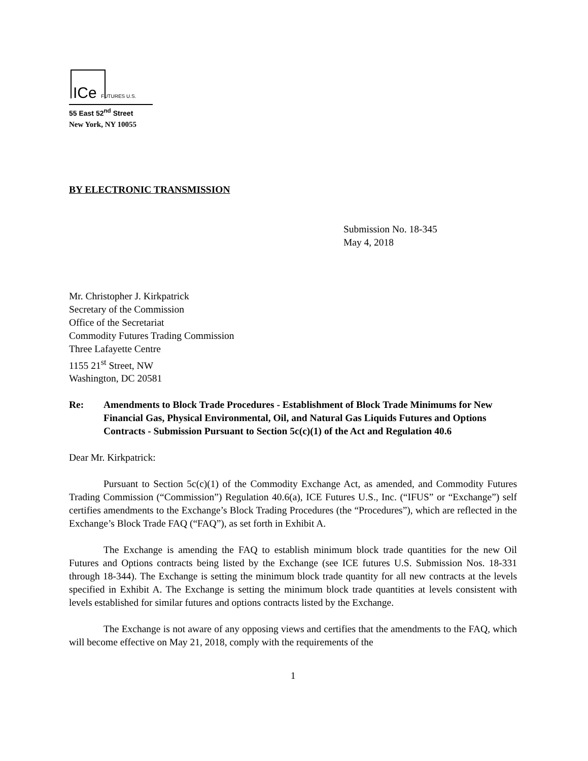ICe FUTURES U.S.
55 East 52<sup>nd</sup> Street
New York, NY 10055
BY ELECTRONIC TRANSMISSION
Submission No. 18-345
May 4, 2018
Mr. Christopher J. Kirkpatrick
Secretary of the Commission
Office of the Secretariat
Commodity Futures Trading Commission
Three Lafayette Centre
1155 21<sup>st</sup> Street, NW
Washington, DC 20581
Re: Amendments to Block Trade Procedures - Establishment of Block Trade Minimums for New Financial Gas, Physical Environmental, Oil, and Natural Gas Liquids Futures and Options Contracts - Submission Pursuant to Section 5c(c)(1) of the Act and Regulation 40.6
Dear Mr. Kirkpatrick:
Pursuant to Section 5c(c)(1) of the Commodity Exchange Act, as amended, and Commodity Futures Trading Commission (“Commission”) Regulation 40.6(a), ICE Futures U.S., Inc. (“IFUS” or “Exchange”) self certifies amendments to the Exchange’s Block Trading Procedures (the “Procedures”), which are reflected in the Exchange’s Block Trade FAQ (“FAQ”), as set forth in Exhibit A.
The Exchange is amending the FAQ to establish minimum block trade quantities for the new Oil Futures and Options contracts being listed by the Exchange (see ICE futures U.S. Submission Nos. 18-331 through 18-344). The Exchange is setting the minimum block trade quantity for all new contracts at the levels specified in Exhibit A. The Exchange is setting the minimum block trade quantities at levels consistent with levels established for similar futures and options contracts listed by the Exchange.
The Exchange is not aware of any opposing views and certifies that the amendments to the FAQ, which will become effective on May 21, 2018, comply with the requirements of the
1